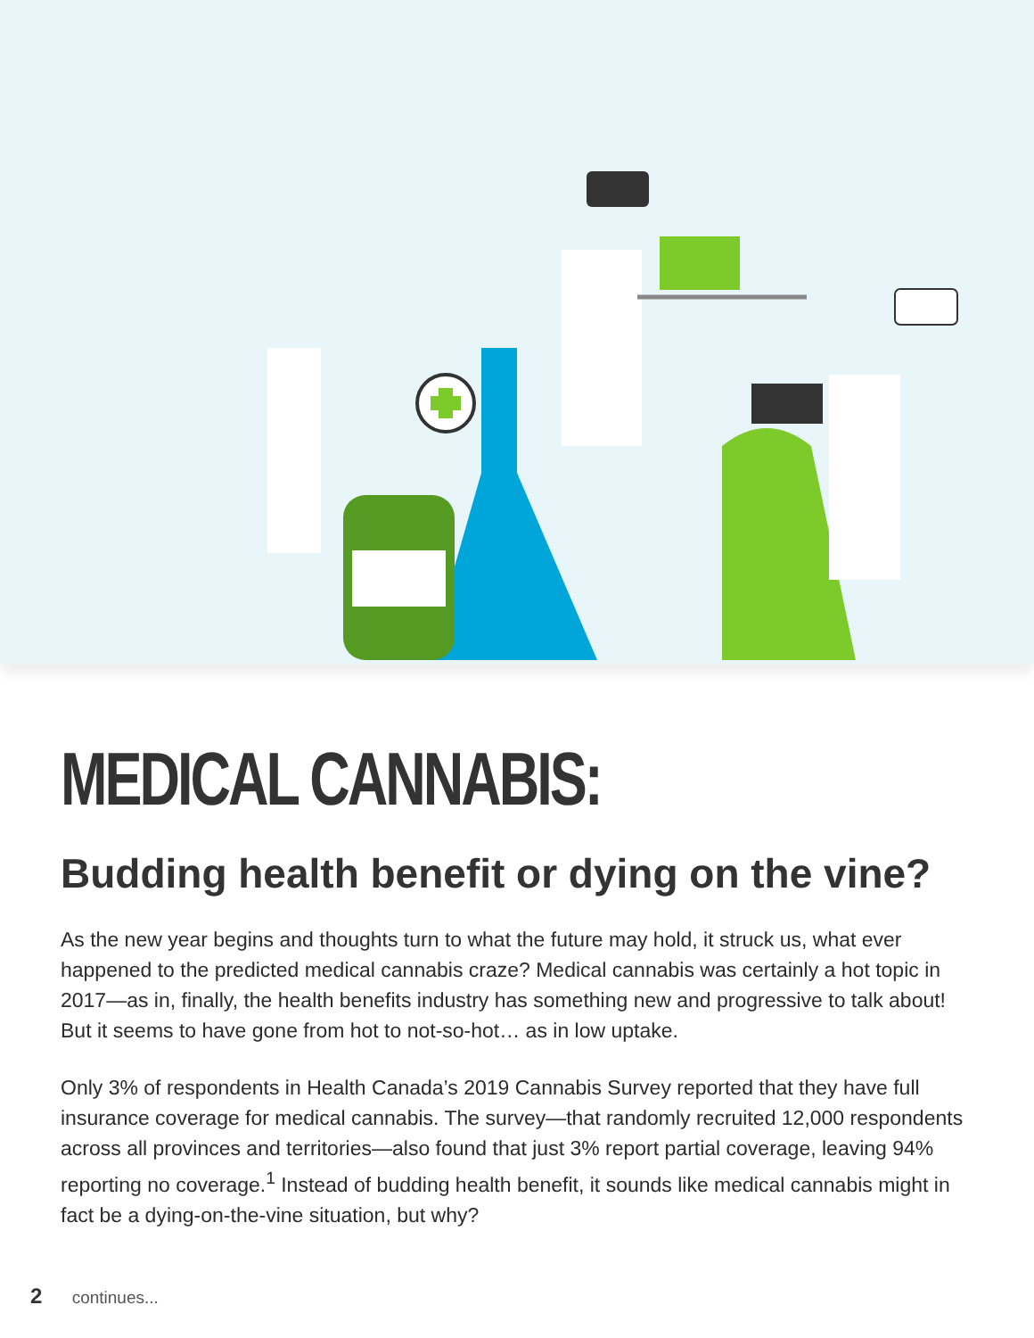MEDICAL CANNABIS:
Budding health benefit or dying on the vine?
As the new year begins and thoughts turn to what the future may hold, it struck us, what ever happened to the predicted medical cannabis craze? Medical cannabis was certainly a hot topic in 2017—as in, finally, the health benefits industry has something new and progressive to talk about! But it seems to have gone from hot to not-so-hot… as in low uptake.
Only 3% of respondents in Health Canada’s 2019 Cannabis Survey reported that they have full insurance coverage for medical cannabis. The survey—that randomly recruited 12,000 respondents across all provinces and territories—also found that just 3% report partial coverage, leaving 94% reporting no coverage.<sup>1</sup> Instead of budding health benefit, it sounds like medical cannabis might in fact be a dying-on-the-vine situation, but why?
2 continues...